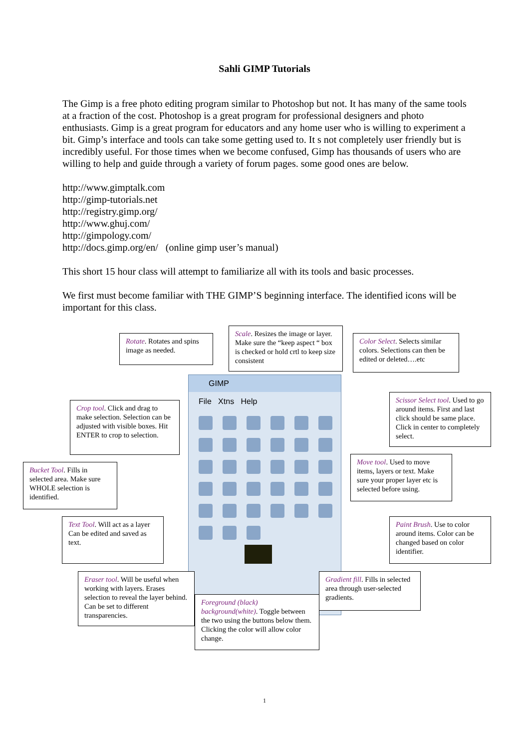Sahli GIMP Tutorials
The Gimp is a free photo editing program similar to Photoshop but not. It has many of the same tools at a fraction of the cost. Photoshop is a great program for professional designers and photo enthusiasts. Gimp is a great program for educators and any home user who is willing to experiment a bit. Gimp’s interface and tools can take some getting used to. It s not completely user friendly but is incredibly useful. For those times when we become confused, Gimp has thousands of users who are willing to help and guide through a variety of forum pages. some good ones are below.
http://www.gimptalk.com
http://gimp-tutorials.net
http://registry.gimp.org/
http://www.ghuj.com/
http://gimpology.com/
http://docs.gimp.org/en/ (online gimp user’s manual)
This short 15 hour class will attempt to familiarize all with its tools and basic processes.
We first must become familiar with THE GIMP’S beginning interface. The identified icons will be important for this class.
GIMP
File Xtns Help
Rotate. Rotates and spins image as needed.
Scale. Resizes the image or layer. Make sure the “keep aspect “ box is checked or hold crtl to keep size consistent
Color Select. Selects similar colors. Selections can then be edited or deleted….etc
Crop tool. Click and drag to make selection. Selection can be adjusted with visible boxes. Hit ENTER to crop to selection.
Scissor Select tool. Used to go around items. First and last click should be same place. Click in center to completely select.
Bucket Tool. Fills in selected area. Make sure WHOLE selection is identified.
Move tool. Used to move items, layers or text. Make sure your proper layer etc is selected before using.
Text Tool. Will act as a layer Can be edited and saved as text.
Paint Brush. Use to color around items. Color can be changed based on color identifier.
Eraser tool. Will be useful when working with layers. Erases selection to reveal the layer behind. Can be set to different transparencies.
Gradient fill. Fills in selected area through user-selected gradients.
Foreground (black) background(white). Toggle between the two using the buttons below them. Clicking the color will allow color change.
1